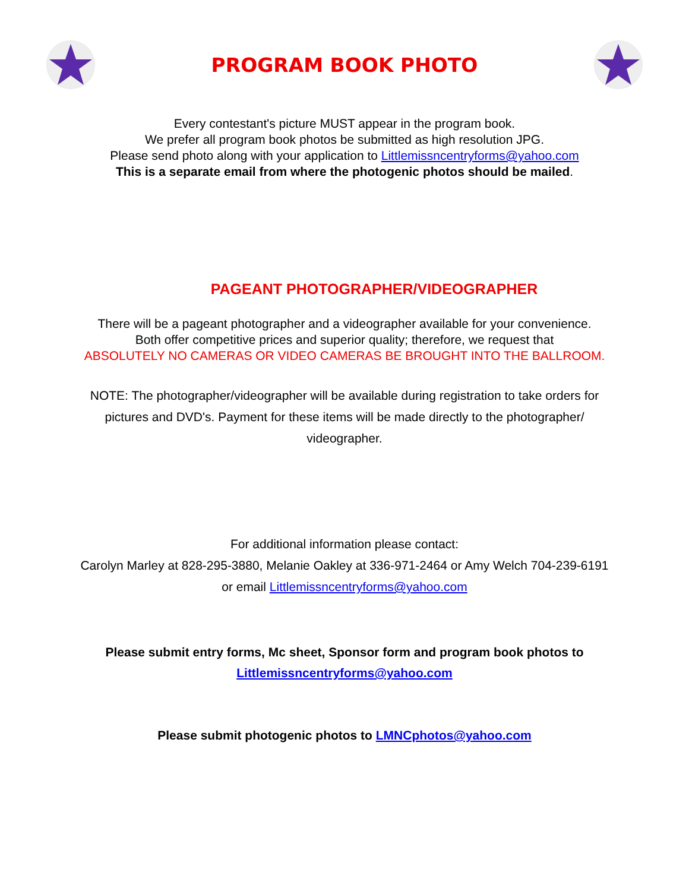PROGRAM BOOK PHOTO
Every contestant's picture MUST appear in the program book.
We prefer all program book photos be submitted as high resolution JPG.
Please send photo along with your application to Littlemissncentryforms@yahoo.com
This is a separate email from where the photogenic photos should be mailed.
PAGEANT PHOTOGRAPHER/VIDEOGRAPHER
There will be a pageant photographer and a videographer available for your convenience.
Both offer competitive prices and superior quality; therefore, we request that
ABSOLUTELY NO CAMERAS OR VIDEO CAMERAS BE BROUGHT INTO THE BALLROOM.
NOTE: The photographer/videographer will be available during registration to take orders for
pictures and DVD's. Payment for these items will be made directly to the photographer/
videographer.
For additional information please contact:
Carolyn Marley at 828-295-3880, Melanie Oakley at 336-971-2464 or Amy Welch 704-239-6191
or email Littlemissncentryforms@yahoo.com
Please submit entry forms, Mc sheet, Sponsor form and program book photos to
Littlemissncentryforms@yahoo.com
Please submit photogenic photos to LMNCphotos@yahoo.com